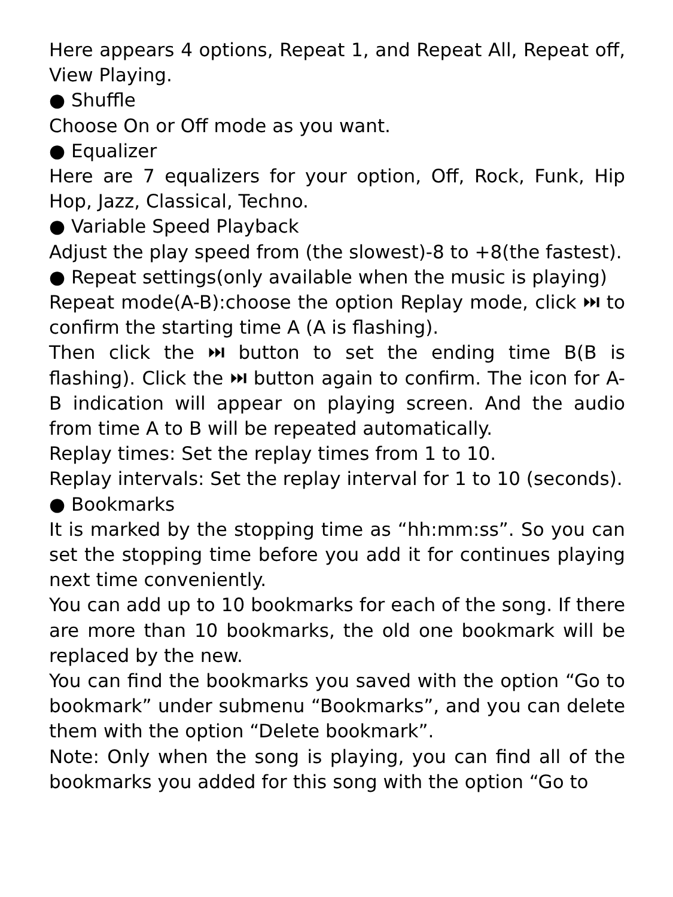Here appears 4 options, Repeat 1, and Repeat All, Repeat off, View Playing.
● Shuffle
Choose On or Off mode as you want.
● Equalizer
Here are 7 equalizers for your option, Off, Rock, Funk, Hip Hop, Jazz, Classical, Techno.
● Variable Speed Playback
Adjust the play speed from (the slowest)-8 to +8(the fastest).
● Repeat settings(only available when the music is playing)
Repeat mode(A-B):choose the option Replay mode, click ⏭ to confirm the starting time A (A is flashing).
Then click the ⏭ button to set the ending time B(B is flashing). Click the ⏭ button again to confirm. The icon for A-B indication will appear on playing screen. And the audio from time A to B will be repeated automatically.
Replay times: Set the replay times from 1 to 10.
Replay intervals: Set the replay interval for 1 to 10 (seconds).
● Bookmarks
It is marked by the stopping time as “hh:mm:ss”. So you can set the stopping time before you add it for continues playing next time conveniently.
You can add up to 10 bookmarks for each of the song. If there are more than 10 bookmarks, the old one bookmark will be replaced by the new.
You can find the bookmarks you saved with the option “Go to bookmark” under submenu “Bookmarks”, and you can delete them with the option “Delete bookmark”.
Note: Only when the song is playing, you can find all of the bookmarks you added for this song with the option “Go to